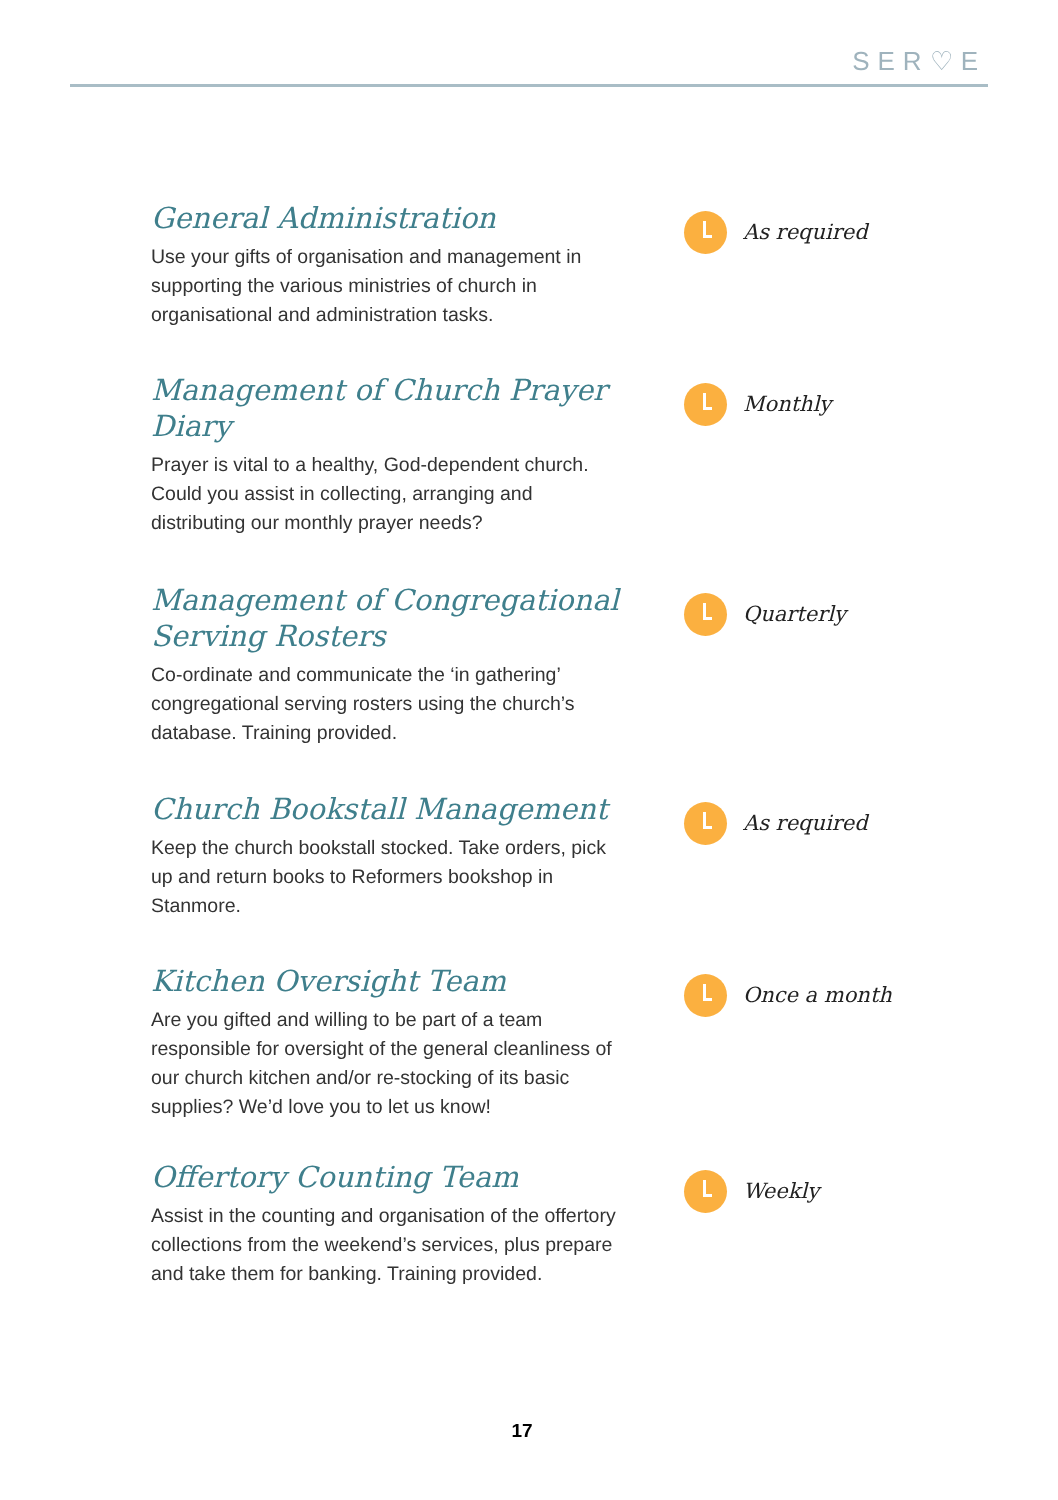SER♡E
General Administration
Use your gifts of organisation and management in supporting the various ministries of church in organisational and administration tasks.
As required
Management of Church Prayer Diary
Prayer is vital to a healthy, God-dependent church. Could you assist in collecting, arranging and distributing our monthly prayer needs?
Monthly
Management of Congregational Serving Rosters
Co-ordinate and communicate the ‘in gathering’ congregational serving rosters using the church’s database. Training provided.
Quarterly
Church Bookstall Management
Keep the church bookstall stocked. Take orders, pick up and return books to Reformers bookshop in Stanmore.
As required
Kitchen Oversight Team
Are you gifted and willing to be part of a team responsible for oversight of the general cleanliness of our church kitchen and/or re-stocking of its basic supplies? We’d love you to let us know!
Once a month
Offertory Counting Team
Assist in the counting and organisation of the offertory collections from the weekend’s services, plus prepare and take them for banking. Training provided.
Weekly
17